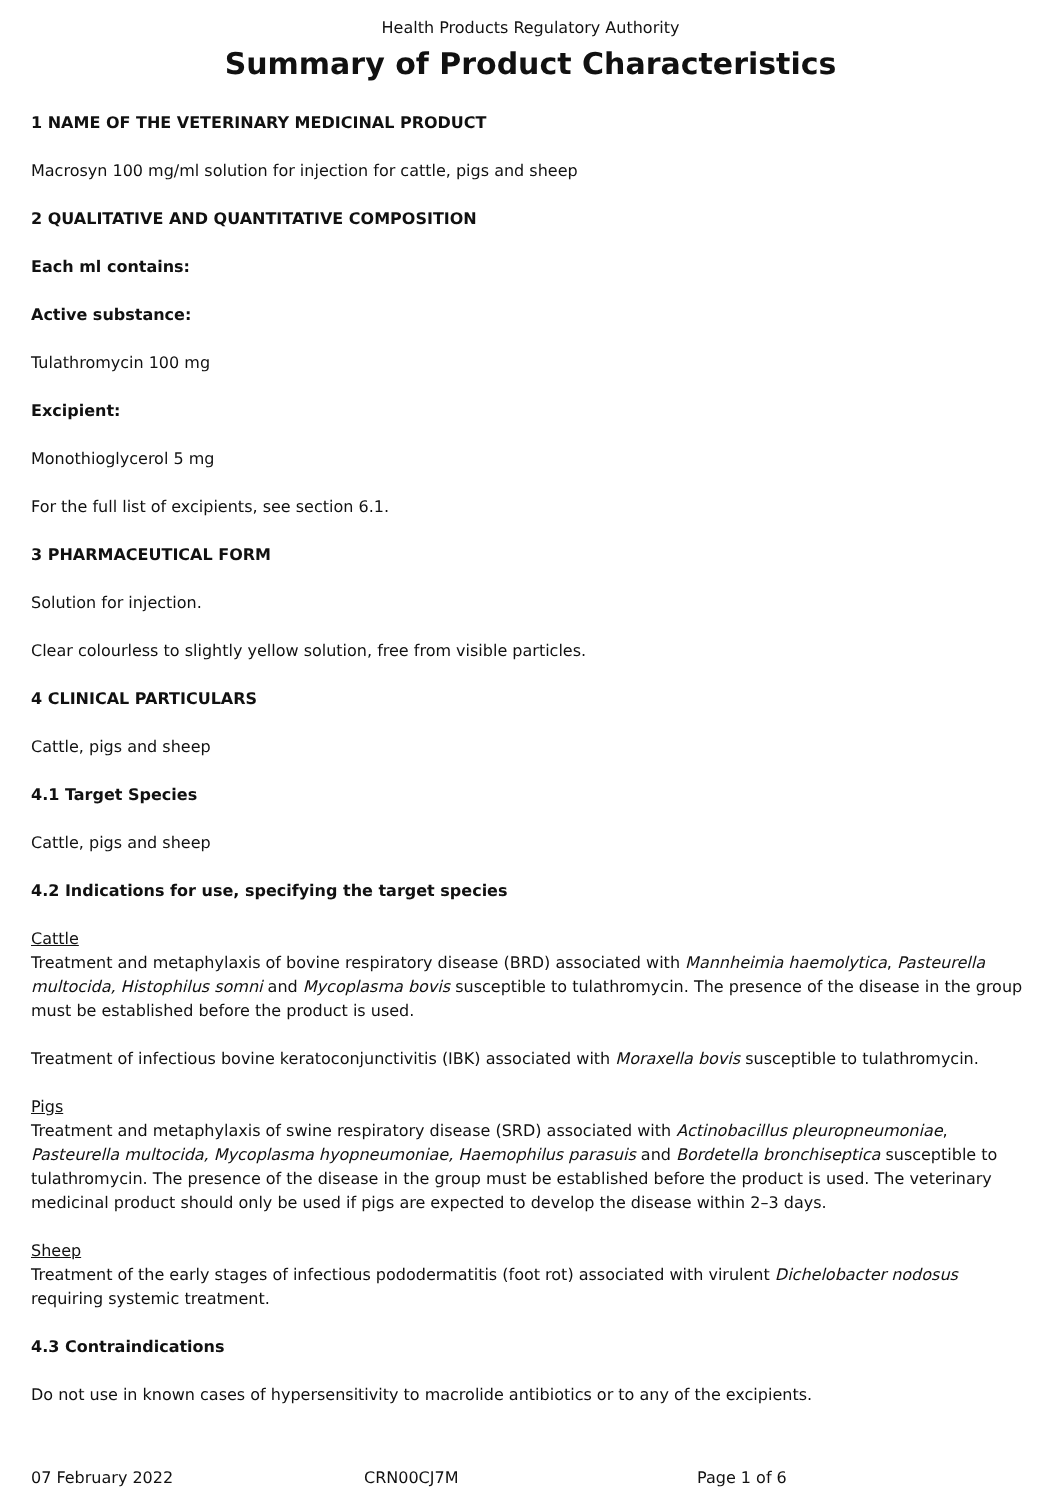Health Products Regulatory Authority
Summary of Product Characteristics
1 NAME OF THE VETERINARY MEDICINAL PRODUCT
Macrosyn 100 mg/ml solution for injection for cattle, pigs and sheep
2 QUALITATIVE AND QUANTITATIVE COMPOSITION
Each ml contains:
Active substance:
Tulathromycin 100 mg
Excipient:
Monothioglycerol 5 mg
For the full list of excipients, see section 6.1.
3 PHARMACEUTICAL FORM
Solution for injection.
Clear colourless to slightly yellow solution, free from visible particles.
4 CLINICAL PARTICULARS
Cattle, pigs and sheep
4.1 Target Species
Cattle, pigs and sheep
4.2 Indications for use, specifying the target species
Cattle
Treatment and metaphylaxis of bovine respiratory disease (BRD) associated with Mannheimia haemolytica, Pasteurella multocida, Histophilus somni and Mycoplasma bovis susceptible to tulathromycin. The presence of the disease in the group must be established before the product is used.
Treatment of infectious bovine keratoconjunctivitis (IBK) associated with Moraxella bovis susceptible to tulathromycin.
Pigs
Treatment and metaphylaxis of swine respiratory disease (SRD) associated with Actinobacillus pleuropneumoniae, Pasteurella multocida, Mycoplasma hyopneumoniae, Haemophilus parasuis and Bordetella bronchiseptica susceptible to tulathromycin. The presence of the disease in the group must be established before the product is used. The veterinary medicinal product should only be used if pigs are expected to develop the disease within 2–3 days.
Sheep
Treatment of the early stages of infectious pododermatitis (foot rot) associated with virulent Dichelobacter nodosus requiring systemic treatment.
4.3 Contraindications
Do not use in known cases of hypersensitivity to macrolide antibiotics or to any of the excipients.
07 February 2022 CRN00CJ7M Page 1 of 6